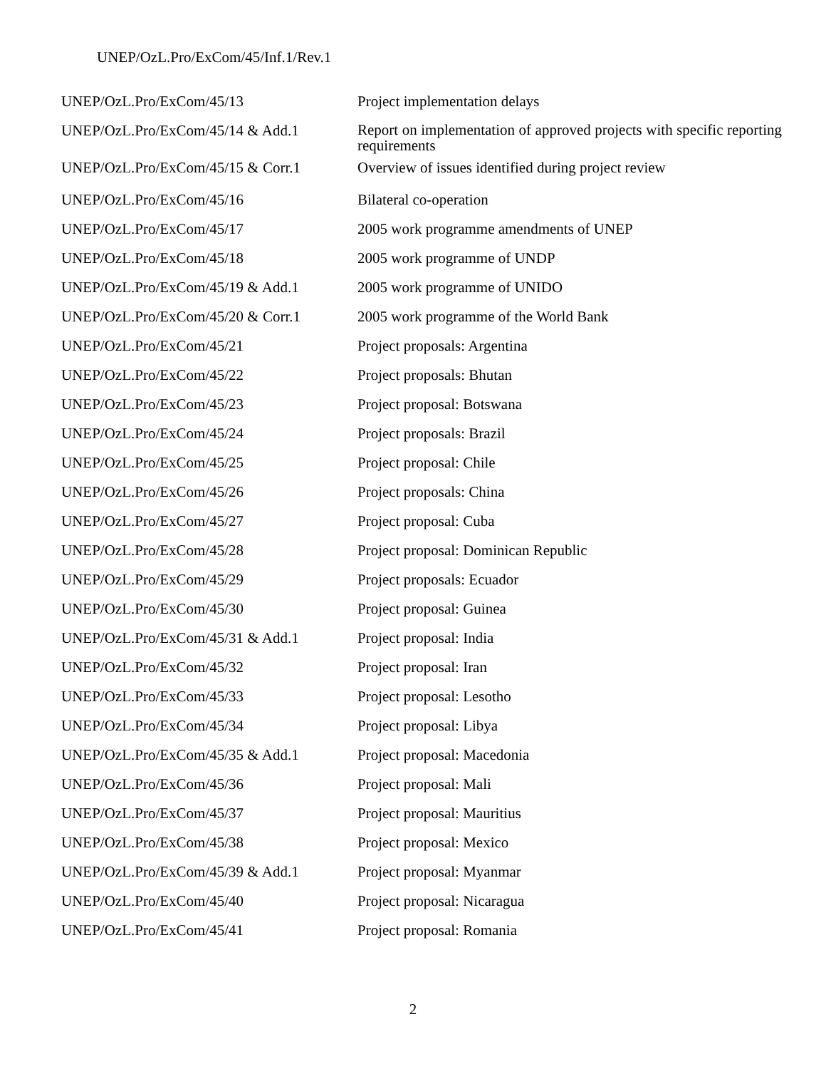UNEP/OzL.Pro/ExCom/45/Inf.1/Rev.1
| UNEP/OzL.Pro/ExCom/45/13 | Project implementation delays |
| UNEP/OzL.Pro/ExCom/45/14 & Add.1 | Report on implementation of approved projects with specific reporting requirements |
| UNEP/OzL.Pro/ExCom/45/15 & Corr.1 | Overview of issues identified during project review |
| UNEP/OzL.Pro/ExCom/45/16 | Bilateral co-operation |
| UNEP/OzL.Pro/ExCom/45/17 | 2005 work programme amendments of UNEP |
| UNEP/OzL.Pro/ExCom/45/18 | 2005 work programme of UNDP |
| UNEP/OzL.Pro/ExCom/45/19 & Add.1 | 2005 work programme of UNIDO |
| UNEP/OzL.Pro/ExCom/45/20 & Corr.1 | 2005 work programme of the World Bank |
| UNEP/OzL.Pro/ExCom/45/21 | Project proposals: Argentina |
| UNEP/OzL.Pro/ExCom/45/22 | Project proposals: Bhutan |
| UNEP/OzL.Pro/ExCom/45/23 | Project proposal: Botswana |
| UNEP/OzL.Pro/ExCom/45/24 | Project proposals: Brazil |
| UNEP/OzL.Pro/ExCom/45/25 | Project proposal: Chile |
| UNEP/OzL.Pro/ExCom/45/26 | Project proposals: China |
| UNEP/OzL.Pro/ExCom/45/27 | Project proposal: Cuba |
| UNEP/OzL.Pro/ExCom/45/28 | Project proposal: Dominican Republic |
| UNEP/OzL.Pro/ExCom/45/29 | Project proposals: Ecuador |
| UNEP/OzL.Pro/ExCom/45/30 | Project proposal: Guinea |
| UNEP/OzL.Pro/ExCom/45/31 & Add.1 | Project proposal: India |
| UNEP/OzL.Pro/ExCom/45/32 | Project proposal: Iran |
| UNEP/OzL.Pro/ExCom/45/33 | Project proposal: Lesotho |
| UNEP/OzL.Pro/ExCom/45/34 | Project proposal: Libya |
| UNEP/OzL.Pro/ExCom/45/35 & Add.1 | Project proposal: Macedonia |
| UNEP/OzL.Pro/ExCom/45/36 | Project proposal: Mali |
| UNEP/OzL.Pro/ExCom/45/37 | Project proposal: Mauritius |
| UNEP/OzL.Pro/ExCom/45/38 | Project proposal: Mexico |
| UNEP/OzL.Pro/ExCom/45/39 & Add.1 | Project proposal: Myanmar |
| UNEP/OzL.Pro/ExCom/45/40 | Project proposal: Nicaragua |
| UNEP/OzL.Pro/ExCom/45/41 | Project proposal: Romania |
2